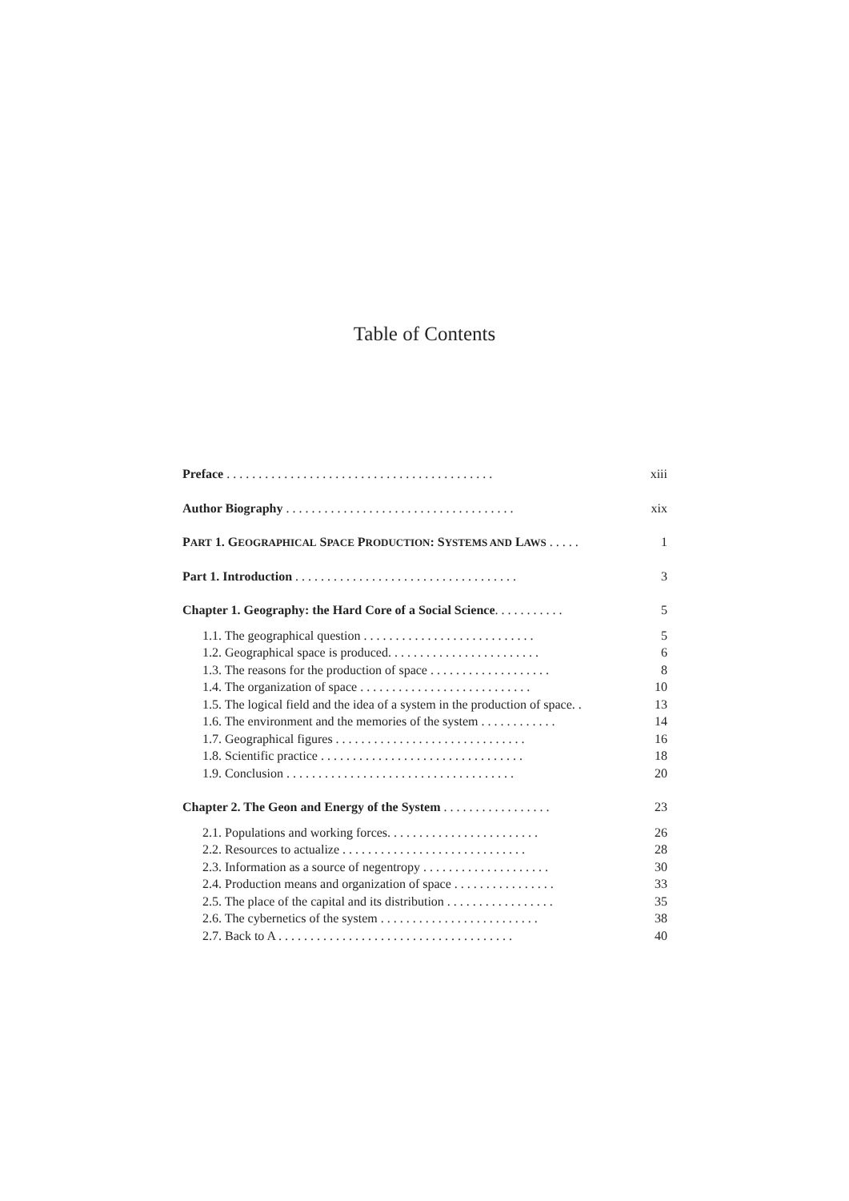Table of Contents
Preface . . . . . . . . . . . . . . . . . . . . . . . . . . . . . . . . . . . . . . . . . . xiii
Author Biography . . . . . . . . . . . . . . . . . . . . . . . . . . . . . . . . . . . . xix
PART 1. GEOGRAPHICAL SPACE PRODUCTION: SYSTEMS AND LAWS . . . . . 1
Part 1. Introduction . . . . . . . . . . . . . . . . . . . . . . . . . . . . . . . . . . . 3
Chapter 1. Geography: the Hard Core of a Social Science. . . . . . . . . . . 5
1.1. The geographical question . . . . . . . . . . . . . . . . . . . . . . . . . . . 5
1.2. Geographical space is produced. . . . . . . . . . . . . . . . . . . . . . . . 6
1.3. The reasons for the production of space . . . . . . . . . . . . . . . . . . . 8
1.4. The organization of space . . . . . . . . . . . . . . . . . . . . . . . . . . . 10
1.5. The logical field and the idea of a system in the production of space. . 13
1.6. The environment and the memories of the system . . . . . . . . . . . . 14
1.7. Geographical figures . . . . . . . . . . . . . . . . . . . . . . . . . . . . . . 16
1.8. Scientific practice . . . . . . . . . . . . . . . . . . . . . . . . . . . . . . . . 18
1.9. Conclusion . . . . . . . . . . . . . . . . . . . . . . . . . . . . . . . . . . . . 20
Chapter 2. The Geon and Energy of the System . . . . . . . . . . . . . . . . . 23
2.1. Populations and working forces. . . . . . . . . . . . . . . . . . . . . . . . 26
2.2. Resources to actualize . . . . . . . . . . . . . . . . . . . . . . . . . . . . . 28
2.3. Information as a source of negentropy . . . . . . . . . . . . . . . . . . . . 30
2.4. Production means and organization of space . . . . . . . . . . . . . . . . 33
2.5. The place of the capital and its distribution . . . . . . . . . . . . . . . . . 35
2.6. The cybernetics of the system . . . . . . . . . . . . . . . . . . . . . . . . . 38
2.7. Back to A . . . . . . . . . . . . . . . . . . . . . . . . . . . . . . . . . . . . . 40